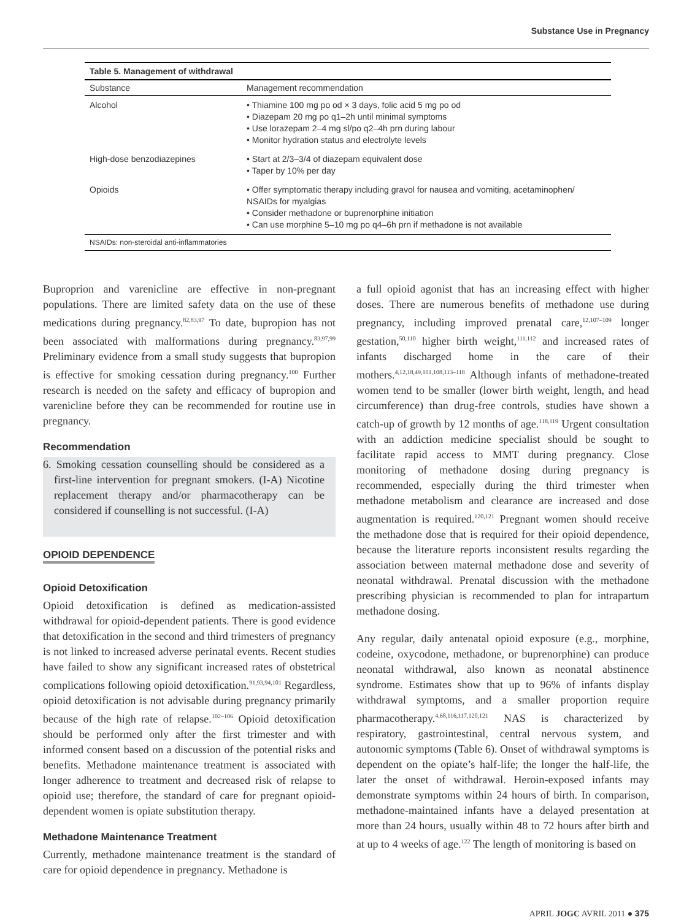Substance Use in Pregnancy
Table 5. Management of withdrawal
| Substance | Management recommendation |
| --- | --- |
| Alcohol | • Thiamine 100 mg po od × 3 days, folic acid 5 mg po od • Diazepam 20 mg po q1–2h until minimal symptoms • Use lorazepam 2–4 mg sl/po q2–4h prn during labour • Monitor hydration status and electrolyte levels |
| High-dose benzodiazepines | • Start at 2/3–3/4 of diazepam equivalent dose • Taper by 10% per day |
| Opioids | • Offer symptomatic therapy including gravol for nausea and vomiting, acetaminophen/ NSAIDs for myalgias • Consider methadone or buprenorphine initiation • Can use morphine 5–10 mg po q4–6h prn if methadone is not available |
| NSAIDs: non-steroidal anti-inflammatories | |
Buproprion and varenicline are effective in non-pregnant populations. There are limited safety data on the use of these medications during pregnancy.<sup>82,83,97</sup> To date, bupropion has not been associated with malformations during pregnancy.<sup>83,97,99</sup> Preliminary evidence from a small study suggests that bupropion is effective for smoking cessation during pregnancy.<sup>100</sup> Further research is needed on the safety and efficacy of bupropion and varenicline before they can be recommended for routine use in pregnancy.
Recommendation
6. Smoking cessation counselling should be considered as a first-line intervention for pregnant smokers. (I-A) Nicotine replacement therapy and/or pharmacotherapy can be considered if counselling is not successful. (I-A)
OPIOID DEPENDENCE
Opioid Detoxification
Opioid detoxification is defined as medication-assisted withdrawal for opioid-dependent patients. There is good evidence that detoxification in the second and third trimesters of pregnancy is not linked to increased adverse perinatal events. Recent studies have failed to show any significant increased rates of obstetrical complications following opioid detoxification.<sup>91,93,94,101</sup> Regardless, opioid detoxification is not advisable during pregnancy primarily because of the high rate of relapse.<sup>102–106</sup> Opioid detoxification should be performed only after the first trimester and with informed consent based on a discussion of the potential risks and benefits. Methadone maintenance treatment is associated with longer adherence to treatment and decreased risk of relapse to opioid use; therefore, the standard of care for pregnant opioid-dependent women is opiate substitution therapy.
Methadone Maintenance Treatment
Currently, methadone maintenance treatment is the standard of care for opioid dependence in pregnancy. Methadone is
a full opioid agonist that has an increasing effect with higher doses. There are numerous benefits of methadone use during pregnancy, including improved prenatal care,<sup>12,107–109</sup> longer gestation,<sup>50,110</sup> higher birth weight,<sup>111,112</sup> and increased rates of infants discharged home in the care of their mothers.<sup>4,12,18,49,101,108,113–118</sup> Although infants of methadone-treated women tend to be smaller (lower birth weight, length, and head circumference) than drug-free controls, studies have shown a catch-up of growth by 12 months of age.<sup>118,119</sup> Urgent consultation with an addiction medicine specialist should be sought to facilitate rapid access to MMT during pregnancy. Close monitoring of methadone dosing during pregnancy is recommended, especially during the third trimester when methadone metabolism and clearance are increased and dose augmentation is required.<sup>120,121</sup> Pregnant women should receive the methadone dose that is required for their opioid dependence, because the literature reports inconsistent results regarding the association between maternal methadone dose and severity of neonatal withdrawal. Prenatal discussion with the methadone prescribing physician is recommended to plan for intrapartum methadone dosing.
Any regular, daily antenatal opioid exposure (e.g., morphine, codeine, oxycodone, methadone, or buprenorphine) can produce neonatal withdrawal, also known as neonatal abstinence syndrome. Estimates show that up to 96% of infants display withdrawal symptoms, and a smaller proportion require pharmacotherapy.<sup>4,68,116,117,120,121</sup> NAS is characterized by respiratory, gastrointestinal, central nervous system, and autonomic symptoms (Table 6). Onset of withdrawal symptoms is dependent on the opiate’s half-life; the longer the half-life, the later the onset of withdrawal. Heroin-exposed infants may demonstrate symptoms within 24 hours of birth. In comparison, methadone-maintained infants have a delayed presentation at more than 24 hours, usually within 48 to 72 hours after birth and at up to 4 weeks of age.<sup>122</sup> The length of monitoring is based on
APRIL JOGC AVRIL 2011 ● 375